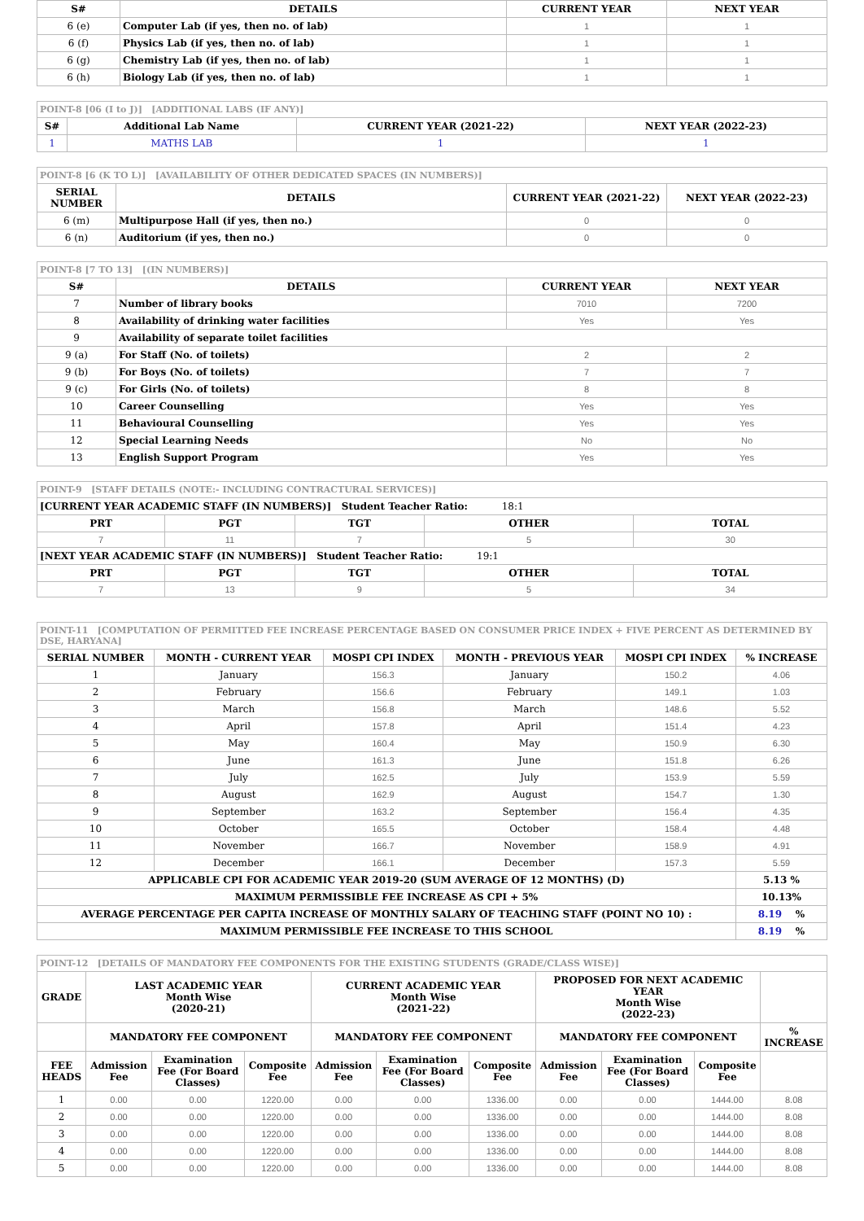| S# | DETAILS | CURRENT YEAR | NEXT YEAR |
| --- | --- | --- | --- |
| 6 (e) | Computer Lab (if yes, then no. of lab) | 1 | 1 |
| 6 (f) | Physics Lab (if yes, then no. of lab) | 1 | 1 |
| 6 (g) | Chemistry Lab (if yes, then no. of lab) | 1 | 1 |
| 6 (h) | Biology Lab (if yes, then no. of lab) | 1 | 1 |
| POINT-8 [06 (I to J)] [ADDITIONAL LABS (IF ANY)] | | | |
| S# | Additional Lab Name | CURRENT YEAR (2021-22) | NEXT YEAR (2022-23) |
| 1 | MATHS LAB | 1 | 1 |
| POINT-8 [6 (K TO L)] [AVAILABILITY OF OTHER DEDICATED SPACES (IN NUMBERS)] | | | |
| SERIAL NUMBER | DETAILS | CURRENT YEAR (2021-22) | NEXT YEAR (2022-23) |
| 6 (m) | Multipurpose Hall (if yes, then no.) | 0 | 0 |
| 6 (n) | Auditorium (if yes, then no.) | 0 | 0 |
| POINT-8 [7 TO 13] [(IN NUMBERS)] | | | |
| S# | DETAILS | CURRENT YEAR | NEXT YEAR |
| 7 | Number of library books | 7010 | 7200 |
| 8 | Availability of drinking water facilities | Yes | Yes |
| 9 | Availability of separate toilet facilities | | |
| 9 (a) | For Staff (No. of toilets) | 2 | 2 |
| 9 (b) | For Boys (No. of toilets) | 7 | 7 |
| 9 (c) | For Girls (No. of toilets) | 8 | 8 |
| 10 | Career Counselling | Yes | Yes |
| 11 | Behavioural Counselling | Yes | Yes |
| 12 | Special Learning Needs | No | No |
| 13 | English Support Program | Yes | Yes |
| POINT-9 [STAFF DETAILS (NOTE:- INCLUDING CONTRACTURAL SERVICES)] | | | | |
| [CURRENT YEAR ACADEMIC STAFF (IN NUMBERS)] Student Teacher Ratio: 18:1 | | | | |
| PRT | PGT | TGT | OTHER | TOTAL |
| 7 | 11 | 7 | 5 | 30 |
| [NEXT YEAR ACADEMIC STAFF (IN NUMBERS)] Student Teacher Ratio: 19:1 | | | | |
| PRT | PGT | TGT | OTHER | TOTAL |
| 7 | 13 | 9 | 5 | 34 |
| POINT-11 [COMPUTATION OF PERMITTED FEE INCREASE PERCENTAGE BASED ON CONSUMER PRICE INDEX + FIVE PERCENT AS DETERMINED BY DSE, HARYANA] | | | | | |
| SERIAL NUMBER | MONTH - CURRENT YEAR | MOSPI CPI INDEX | MONTH - PREVIOUS YEAR | MOSPI CPI INDEX | % INCREASE |
| 1 | January | 156.3 | January | 150.2 | 4.06 |
| 2 | February | 156.6 | February | 149.1 | 1.03 |
| 3 | March | 156.8 | March | 148.6 | 5.52 |
| 4 | April | 157.8 | April | 151.4 | 4.23 |
| 5 | May | 160.4 | May | 150.9 | 6.30 |
| 6 | June | 161.3 | June | 151.8 | 6.26 |
| 7 | July | 162.5 | July | 153.9 | 5.59 |
| 8 | August | 162.9 | August | 154.7 | 1.30 |
| 9 | September | 163.2 | September | 156.4 | 4.35 |
| 10 | October | 165.5 | October | 158.4 | 4.48 |
| 11 | November | 166.7 | November | 158.9 | 4.91 |
| 12 | December | 166.1 | December | 157.3 | 5.59 |
| APPLICABLE CPI FOR ACADEMIC YEAR 2019-20 (SUM AVERAGE OF 12 MONTHS) (D) | | | | | 5.13 % |
| MAXIMUM PERMISSIBLE FEE INCREASE AS CPI + 5% | | | | | 10.13% |
| AVERAGE PERCENTAGE PER CAPITA INCREASE OF MONTHLY SALARY OF TEACHING STAFF (POINT NO 10) : | | | | | 8.19 % |
| MAXIMUM PERMISSIBLE FEE INCREASE TO THIS SCHOOL | | | | | 8.19 % |
| POINT-12 [DETAILS OF MANDATORY FEE COMPONENTS FOR THE EXISTING STUDENTS (GRADE/CLASS WISE)] | | | | | | | | | | | |
| GRADE | LAST ACADEMIC YEAR Month Wise (2020-21) | | | CURRENT ACADEMIC YEAR Month Wise (2021-22) | | | PROPOSED FOR NEXT ACADEMIC YEAR Month Wise (2022-23) | | | | |
| | MANDATORY FEE COMPONENT | | | MANDATORY FEE COMPONENT | | | MANDATORY FEE COMPONENT | | | % INCREASE | |
| FEE HEADS | Admission Fee | Examination Fee (For Board Classes) | Composite Fee | Admission Fee | Examination Fee (For Board Classes) | Composite Fee | Admission Fee | Examination Fee (For Board Classes) | Composite Fee | | |
| 1 | 0.00 | 0.00 | 1220.00 | 0.00 | 0.00 | 1336.00 | 0.00 | 0.00 | 1444.00 | 8.08 | |
| 2 | 0.00 | 0.00 | 1220.00 | 0.00 | 0.00 | 1336.00 | 0.00 | 0.00 | 1444.00 | 8.08 | |
| 3 | 0.00 | 0.00 | 1220.00 | 0.00 | 0.00 | 1336.00 | 0.00 | 0.00 | 1444.00 | 8.08 | |
| 4 | 0.00 | 0.00 | 1220.00 | 0.00 | 0.00 | 1336.00 | 0.00 | 0.00 | 1444.00 | 8.08 | |
| 5 | 0.00 | 0.00 | 1220.00 | 0.00 | 0.00 | 1336.00 | 0.00 | 0.00 | 1444.00 | 8.08 | |